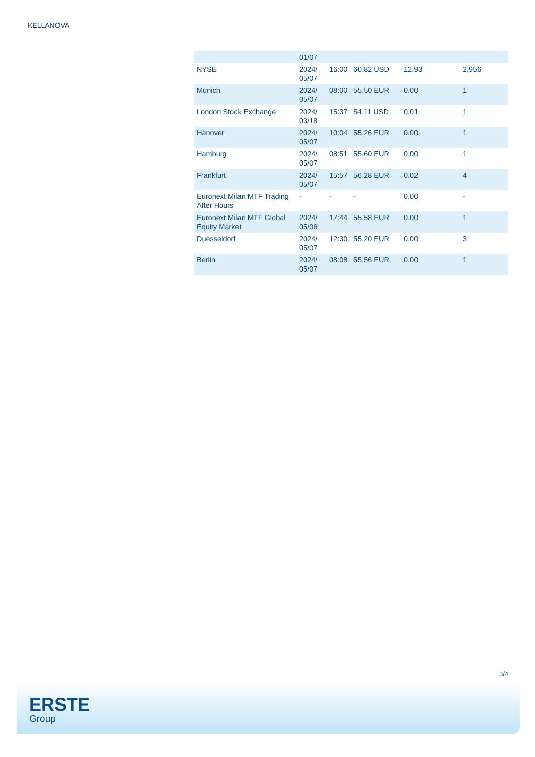KELLANOVA
| | 01/07 | | | | |
| NYSE | 2024/ 05/07 | 16:00 | 60.82 USD | 12.93 | 2,956 |
| Munich | 2024/ 05/07 | 08:00 | 55.50 EUR | 0.00 | 1 |
| London Stock Exchange | 2024/ 03/18 | 15:37 | 54.11 USD | 0.01 | 1 |
| Hanover | 2024/ 05/07 | 10:04 | 55.26 EUR | 0.00 | 1 |
| Hamburg | 2024/ 05/07 | 08:51 | 55.60 EUR | 0.00 | 1 |
| Frankfurt | 2024/ 05/07 | 15:57 | 56.28 EUR | 0.02 | 4 |
| Euronext Milan MTF Trading After Hours | - | - | - | 0.00 | - |
| Euronext Milan MTF Global Equity Market | 2024/ 05/06 | 17:44 | 55.58 EUR | 0.00 | 1 |
| Duesseldorf | 2024/ 05/07 | 12:30 | 55.20 EUR | 0.00 | 3 |
| Berlin | 2024/ 05/07 | 08:08 | 55.56 EUR | 0.00 | 1 |
3/4
ERSTE
Group